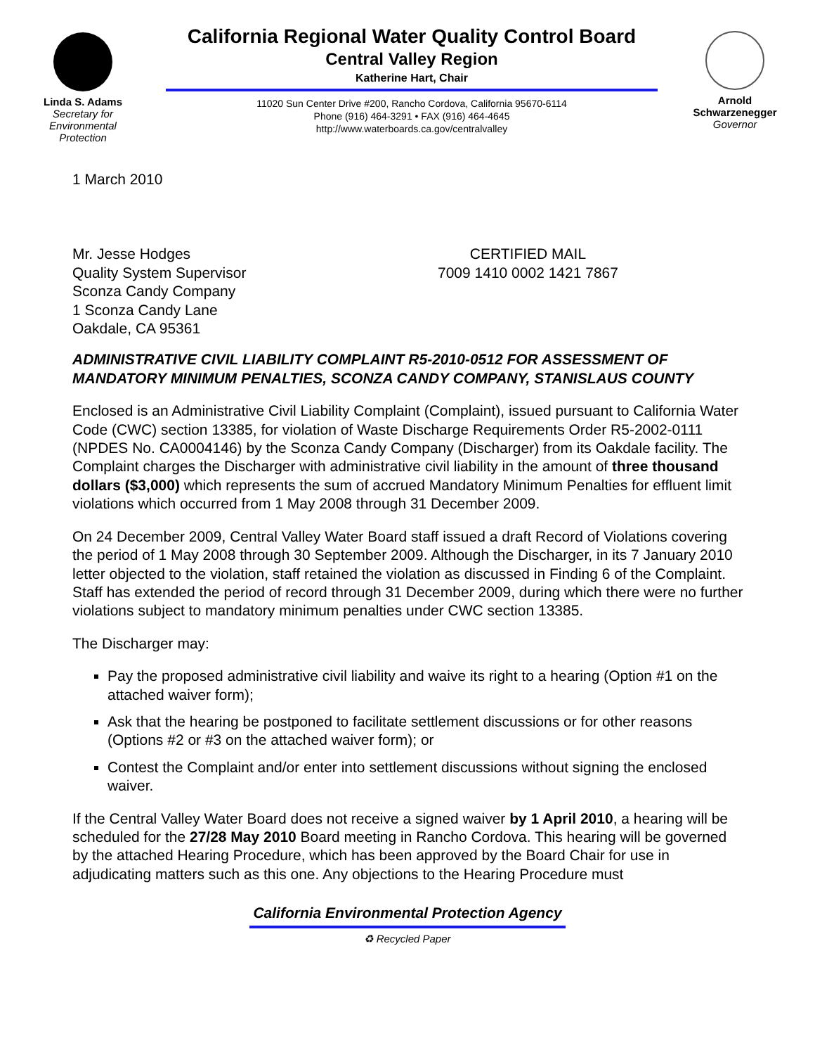Linda S. Adams
Secretary for
Environmental
Protection
California Regional Water Quality Control Board
Central Valley Region
Katherine Hart, Chair
11020 Sun Center Drive #200, Rancho Cordova, California 95670-6114
Phone (916) 464-3291 • FAX (916) 464-4645
http://www.waterboards.ca.gov/centralvalley
Arnold
Schwarzenegger
Governor
1 March 2010
Mr. Jesse Hodges
Quality System Supervisor
Sconza Candy Company
1 Sconza Candy Lane
Oakdale, CA 95361
CERTIFIED MAIL
7009 1410 0002 1421 7867
ADMINISTRATIVE CIVIL LIABILITY COMPLAINT R5-2010-0512 FOR ASSESSMENT OF MANDATORY MINIMUM PENALTIES, SCONZA CANDY COMPANY, STANISLAUS COUNTY
Enclosed is an Administrative Civil Liability Complaint (Complaint), issued pursuant to California Water Code (CWC) section 13385, for violation of Waste Discharge Requirements Order R5-2002-0111 (NPDES No. CA0004146) by the Sconza Candy Company (Discharger) from its Oakdale facility. The Complaint charges the Discharger with administrative civil liability in the amount of three thousand dollars ($3,000) which represents the sum of accrued Mandatory Minimum Penalties for effluent limit violations which occurred from 1 May 2008 through 31 December 2009.
On 24 December 2009, Central Valley Water Board staff issued a draft Record of Violations covering the period of 1 May 2008 through 30 September 2009. Although the Discharger, in its 7 January 2010 letter objected to the violation, staff retained the violation as discussed in Finding 6 of the Complaint. Staff has extended the period of record through 31 December 2009, during which there were no further violations subject to mandatory minimum penalties under CWC section 13385.
The Discharger may:
Pay the proposed administrative civil liability and waive its right to a hearing (Option #1 on the attached waiver form);
Ask that the hearing be postponed to facilitate settlement discussions or for other reasons (Options #2 or #3 on the attached waiver form); or
Contest the Complaint and/or enter into settlement discussions without signing the enclosed waiver.
If the Central Valley Water Board does not receive a signed waiver by 1 April 2010, a hearing will be scheduled for the 27/28 May 2010 Board meeting in Rancho Cordova. This hearing will be governed by the attached Hearing Procedure, which has been approved by the Board Chair for use in adjudicating matters such as this one. Any objections to the Hearing Procedure must
California Environmental Protection Agency
♻ Recycled Paper